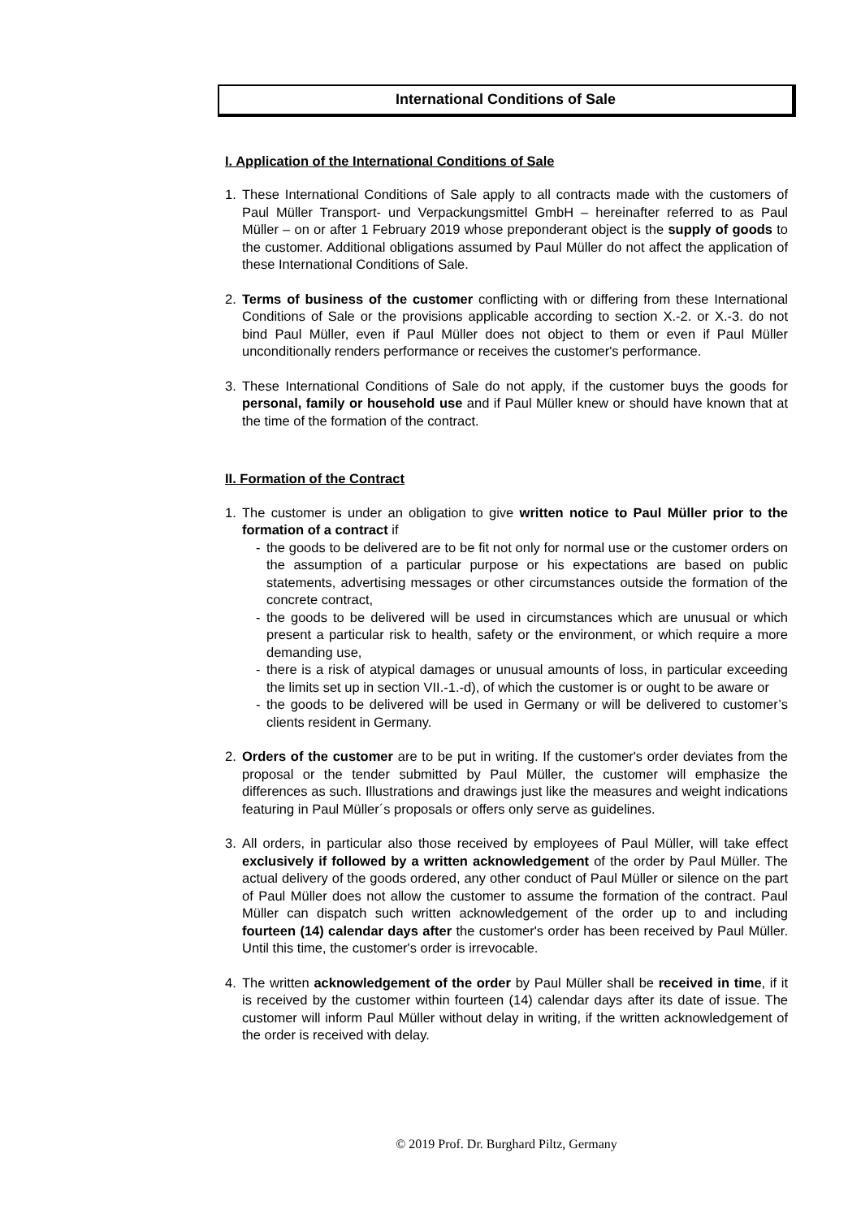International Conditions of Sale
I. Application of the International Conditions of Sale
1. These International Conditions of Sale apply to all contracts made with the customers of Paul Müller Transport- und Verpackungsmittel GmbH – hereinafter referred to as Paul Müller – on or after 1 February 2019 whose preponderant object is the supply of goods to the customer. Additional obligations assumed by Paul Müller do not affect the application of these International Conditions of Sale.
2. Terms of business of the customer conflicting with or differing from these International Conditions of Sale or the provisions applicable according to section X.-2. or X.-3. do not bind Paul Müller, even if Paul Müller does not object to them or even if Paul Müller unconditionally renders performance or receives the customer's performance.
3. These International Conditions of Sale do not apply, if the customer buys the goods for personal, family or household use and if Paul Müller knew or should have known that at the time of the formation of the contract.
II. Formation of the Contract
1. The customer is under an obligation to give written notice to Paul Müller prior to the formation of a contract if
- the goods to be delivered are to be fit not only for normal use or the customer orders on the assumption of a particular purpose or his expectations are based on public statements, advertising messages or other circumstances outside the formation of the concrete contract,
- the goods to be delivered will be used in circumstances which are unusual or which present a particular risk to health, safety or the environment, or which require a more demanding use,
- there is a risk of atypical damages or unusual amounts of loss, in particular exceeding the limits set up in section VII.-1.-d), of which the customer is or ought to be aware or
- the goods to be delivered will be used in Germany or will be delivered to customer’s clients resident in Germany.
2. Orders of the customer are to be put in writing. If the customer's order deviates from the proposal or the tender submitted by Paul Müller, the customer will emphasize the differences as such. Illustrations and drawings just like the measures and weight indications featuring in Paul Müller´s proposals or offers only serve as guidelines.
3. All orders, in particular also those received by employees of Paul Müller, will take effect exclusively if followed by a written acknowledgement of the order by Paul Müller. The actual delivery of the goods ordered, any other conduct of Paul Müller or silence on the part of Paul Müller does not allow the customer to assume the formation of the contract. Paul Müller can dispatch such written acknowledgement of the order up to and including fourteen (14) calendar days after the customer's order has been received by Paul Müller. Until this time, the customer's order is irrevocable.
4. The written acknowledgement of the order by Paul Müller shall be received in time, if it is received by the customer within fourteen (14) calendar days after its date of issue. The customer will inform Paul Müller without delay in writing, if the written acknowledgement of the order is received with delay.
© 2019 Prof. Dr. Burghard Piltz, Germany